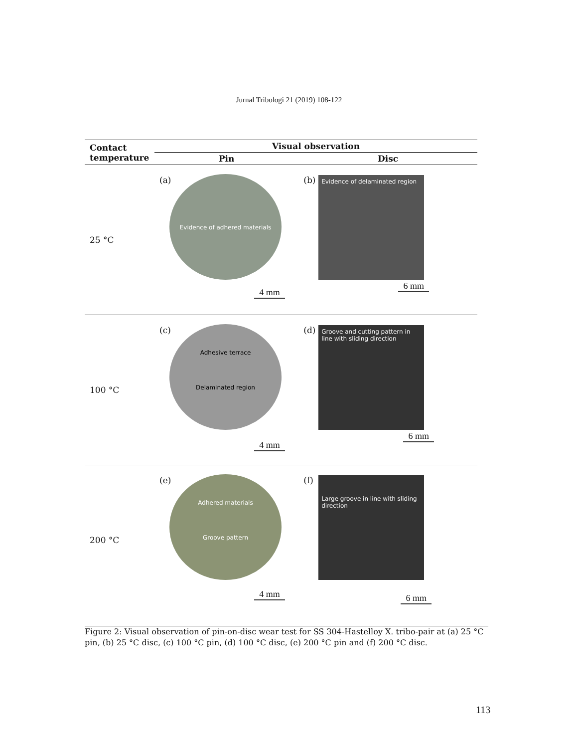Jurnal Tribologi 21 (2019) 108-122
| Contact temperature | Visual observation | |
| --- | --- | --- |
| | Pin | Disc |
| 25 °C | (a) Evidence of adhered materials 4 mm | (b) Evidence of delaminated region 6 mm |
| 100 °C | (c) Adhesive terrace Delaminated region 4 mm | (d) Groove and cutting pattern in line with sliding direction 6 mm |
| 200 °C | (e) Adhered materials Groove pattern 4 mm | (f) Large groove in line with sliding direction 6 mm |
Figure 2: Visual observation of pin-on-disc wear test for SS 304-Hastelloy X. tribo-pair at (a) 25 °C pin, (b) 25 °C disc, (c) 100 °C pin, (d) 100 °C disc, (e) 200 °C pin and (f) 200 °C disc.
113